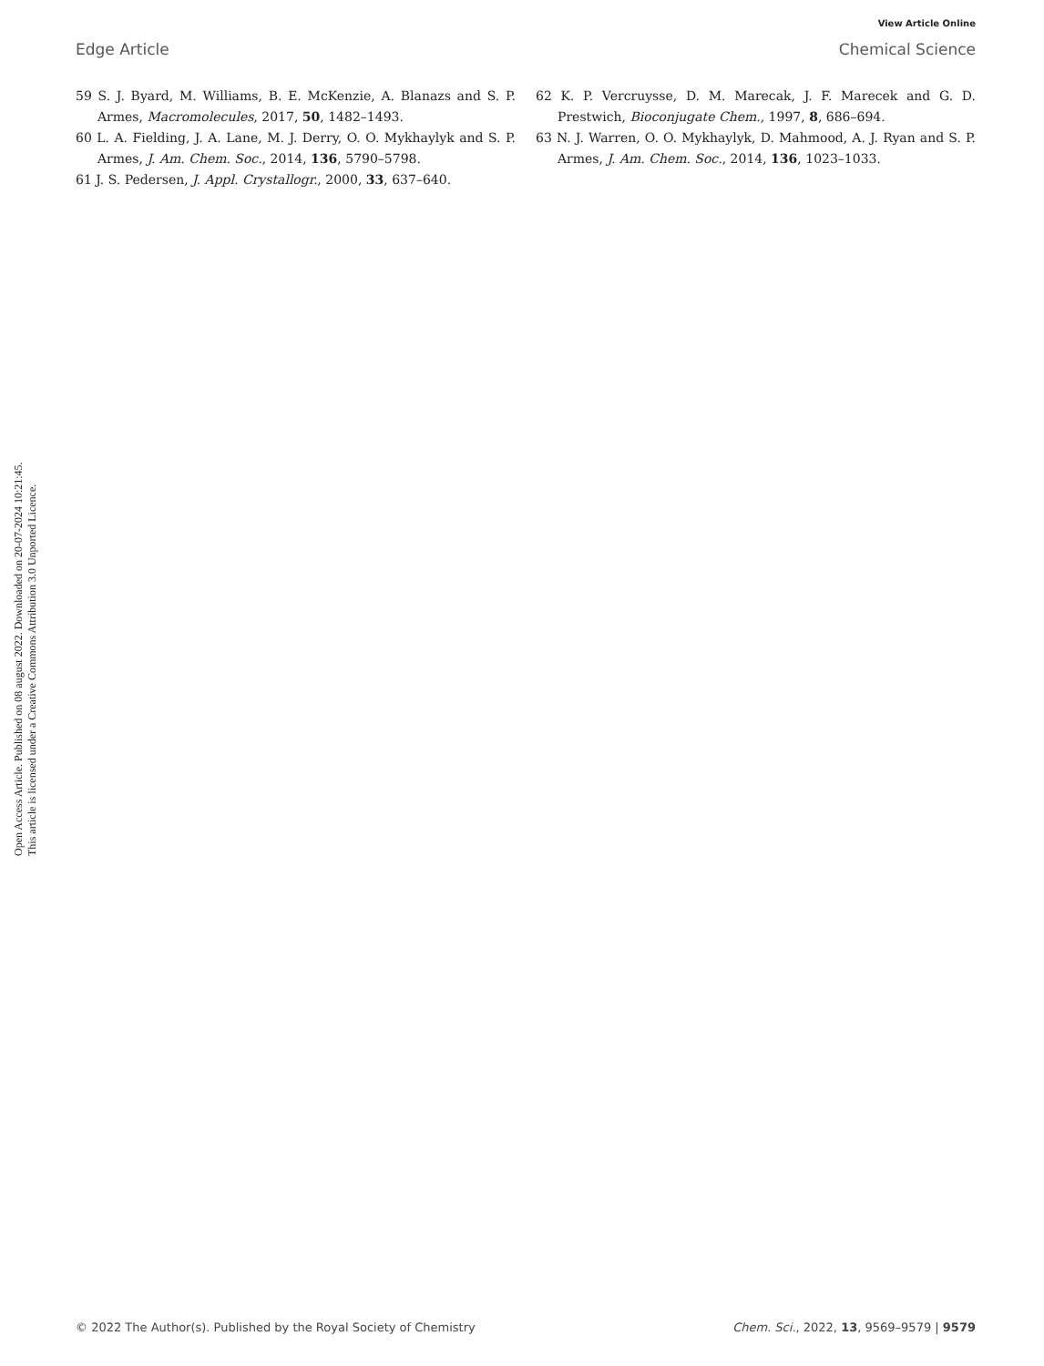View Article Online
Edge Article Chemical Science
Open Access Article. Published on 08 august 2022. Downloaded on 20-07-2024 10:21:45.
This article is licensed under a Creative Commons Attribution 3.0 Unported Licence.
59 S. J. Byard, M. Williams, B. E. McKenzie, A. Blanazs and S. P. Armes, Macromolecules, 2017, 50, 1482–1493.
60 L. A. Fielding, J. A. Lane, M. J. Derry, O. O. Mykhaylyk and S. P. Armes, J. Am. Chem. Soc., 2014, 136, 5790–5798.
61 J. S. Pedersen, J. Appl. Crystallogr., 2000, 33, 637–640.
62 K. P. Vercruysse, D. M. Marecak, J. F. Marecek and G. D. Prestwich, Bioconjugate Chem., 1997, 8, 686–694.
63 N. J. Warren, O. O. Mykhaylyk, D. Mahmood, A. J. Ryan and S. P. Armes, J. Am. Chem. Soc., 2014, 136, 1023–1033.
© 2022 The Author(s). Published by the Royal Society of Chemistry Chem. Sci., 2022, 13, 9569–9579 | 9579